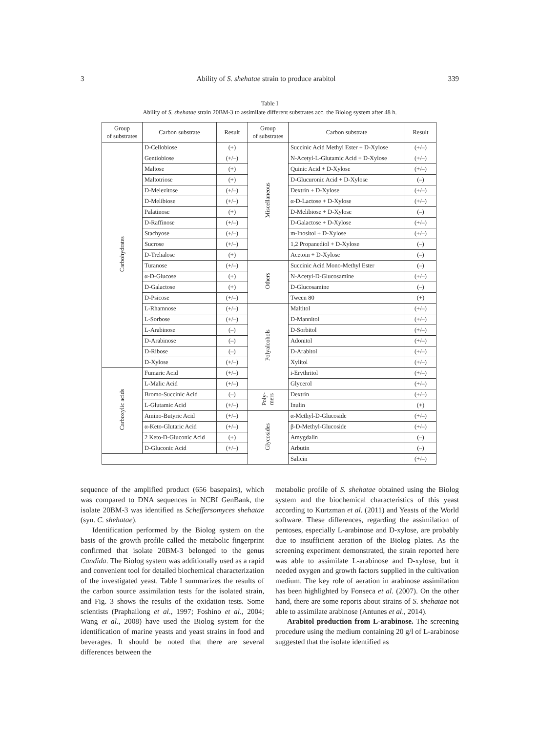3 Ability of S. shehatae strain to produce arabitol 339
Table I
Ability of S. shehatae strain 20BM-3 to assimilate different substrates acc. the Biolog system after 48 h.
| Group of substrates | Carbon substrate | Result | Group of substrates | Carbon substrate | Result |
| --- | --- | --- | --- | --- | --- |
| Carbohydrates | D-Cellobiose | (+) | Miscellaneous | Succinic Acid Methyl Ester + D-Xylose | (+/–) |
| | Gentiobiose | (+/–) | | N-Acetyl-L-Glutamic Acid + D-Xylose | (+/–) |
| | Maltose | (+) | | Quinic Acid + D-Xylose | (+/–) |
| | Maltotriose | (+) | | D-Glucuronic Acid + D-Xylose | (–) |
| | D-Melezitose | (+/–) | | Dextrin + D-Xylose | (+/–) |
| | D-Melibiose | (+/–) | | α-D-Lactose + D-Xylose | (+/–) |
| | Palatinose | (+) | | D-Melibiose + D-Xylose | (–) |
| | D-Raffinose | (+/–) | | D-Galactose + D-Xylose | (+/–) |
| | Stachyose | (+/–) | | m-Inositol + D-Xylose | (+/–) |
| | Sucrose | (+/–) | | 1,2 Propanediol + D-Xylose | (–) |
| | D-Trehalose | (+) | | Acetoin + D-Xylose | (–) |
| | Turanose | (+/–) | Others | Succinic Acid Mono-Methyl Ester | (–) |
| | α-D-Glucose | (+) | | N-Acetyl-D-Glucosamine | (+/–) |
| | D-Galactose | (+) | | D-Glucosamine | (–) |
| | D-Psicose | (+/–) | | Tween 80 | (+) |
| | L-Rhamnose | (+/–) | Polyalcohols | Maltitol | (+/–) |
| | L-Sorbose | (+/–) | | D-Mannitol | (+/–) |
| | L-Arabinose | (–) | | D-Sorbitol | (+/–) |
| | D-Arabinose | (–) | | Adonitol | (+/–) |
| | D-Ribose | (–) | | D-Arabitol | (+/–) |
| | D-Xylose | (+/–) | | Xylitol | (+/–) |
| Carboxylic acids | Fumaric Acid | (+/–) | | i-Erythritol | (+/–) |
| | L-Malic Acid | (+/–) | | Glycerol | (+/–) |
| | Bromo-Succinic Acid | (–) | Poly- mers | Dextrin | (+/–) |
| | L-Glutamic Acid | (+/–) | | Inulin | (+) |
| | Amino-Butyric Acid | (+/–) | Glycosides | α-Methyl-D-Glucoside | (+/–) |
| | α-Keto-Glutaric Acid | (+/–) | | β-D-Methyl-Glucoside | (+/–) |
| | 2 Keto-D-Gluconic Acid | (+) | | Amygdalin | (–) |
| | D-Gluconic Acid | (+/–) | | Arbutin | (–) |
| | | | | Salicin | (+/–) |
sequence of the amplified product (656 basepairs), which was compared to DNA sequences in NCBI GenBank, the isolate 20BM-3 was identified as Schef­fersomyces shehatae (syn. C. shehatae).
Identification performed by the Biolog system on the basis of the growth profile called the metabolic fin­gerprint confirmed that isolate 20BM-3 belonged to the genus Candida. The Biolog system was additionally used as a rapid and convenient tool for detailed biochemical characterization of the investigated yeast. Table I sum­marizes the results of the carbon source assimilation tests for the isolated strain, and Fig. 3 shows the results of the oxidation tests. Some scientists (Praphailong et al., 1997; Foshino et al., 2004; Wang et al., 2008) have used the Biolog system for the identification of marine yeasts and yeast strains in food and beverages. It should be noted that there are several differences between the
metabolic profile of S. shehatae obtained using the Biolog system and the biochemical characteristics of this yeast according to Kurtzman et al. (2011) and Yeasts of the World software. These differences, regarding the assimilation of pentoses, especially L-arabinose and D-xylose, are probably due to insufficient aeration of the Biolog plates. As the screening experiment demon­strated, the strain reported here was able to assimilate L-arabinose and D-xylose, but it needed oxygen and growth factors supplied in the cultivation medium. The key role of aeration in arabinose assimilation has been highlighted by Fonseca et al. (2007). On the other hand, there are some reports about strains of S. shehatae not able to assimilate arabinose (Antunes et al., 2014).
Arabitol production from L-arabinose. The screen­ing procedure using the medium containing 20 g/l of L-arabinose suggested that the isolate identified as